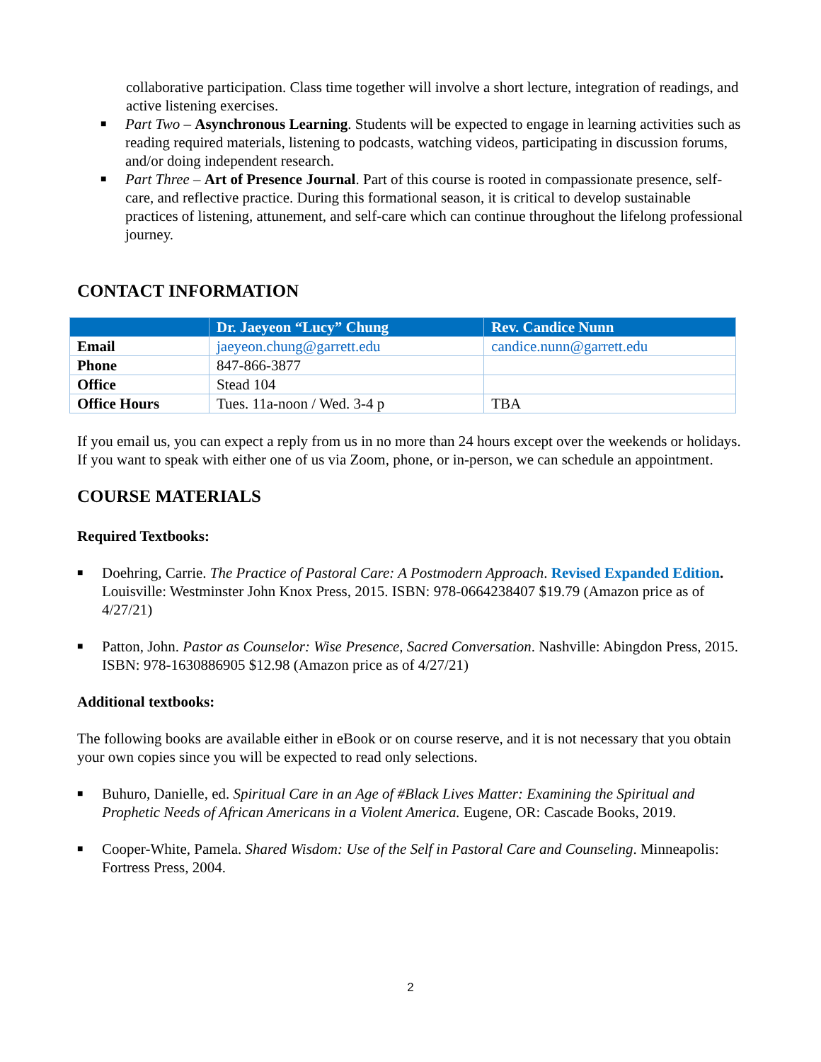collaborative participation. Class time together will involve a short lecture, integration of readings, and active listening exercises.
■ Part Two – Asynchronous Learning. Students will be expected to engage in learning activities such as reading required materials, listening to podcasts, watching videos, participating in discussion forums, and/or doing independent research.
■ Part Three – Art of Presence Journal. Part of this course is rooted in compassionate presence, self-care, and reflective practice. During this formational season, it is critical to develop sustainable practices of listening, attunement, and self-care which can continue throughout the lifelong professional journey.
CONTACT INFORMATION
| | Dr. Jaeyeon “Lucy” Chung | Rev. Candice Nunn |
| --- | --- | --- |
| Email | jaeyeon.chung@garrett.edu | candice.nunn@garrett.edu |
| Phone | 847-866-3877 | |
| Office | Stead 104 | |
| Office Hours | Tues. 11a-noon / Wed. 3-4 p | TBA |
If you email us, you can expect a reply from us in no more than 24 hours except over the weekends or holidays. If you want to speak with either one of us via Zoom, phone, or in-person, we can schedule an appointment.
COURSE MATERIALS
Required Textbooks:
■ Doehring, Carrie. The Practice of Pastoral Care: A Postmodern Approach. Revised Expanded Edition. Louisville: Westminster John Knox Press, 2015. ISBN: 978-0664238407 $19.79 (Amazon price as of 4/27/21)
■ Patton, John. Pastor as Counselor: Wise Presence, Sacred Conversation. Nashville: Abingdon Press, 2015. ISBN: 978-1630886905 $12.98 (Amazon price as of 4/27/21)
Additional textbooks:
The following books are available either in eBook or on course reserve, and it is not necessary that you obtain your own copies since you will be expected to read only selections.
■ Buhuro, Danielle, ed. Spiritual Care in an Age of #Black Lives Matter: Examining the Spiritual and Prophetic Needs of African Americans in a Violent America. Eugene, OR: Cascade Books, 2019.
■ Cooper-White, Pamela. Shared Wisdom: Use of the Self in Pastoral Care and Counseling. Minneapolis: Fortress Press, 2004.
2